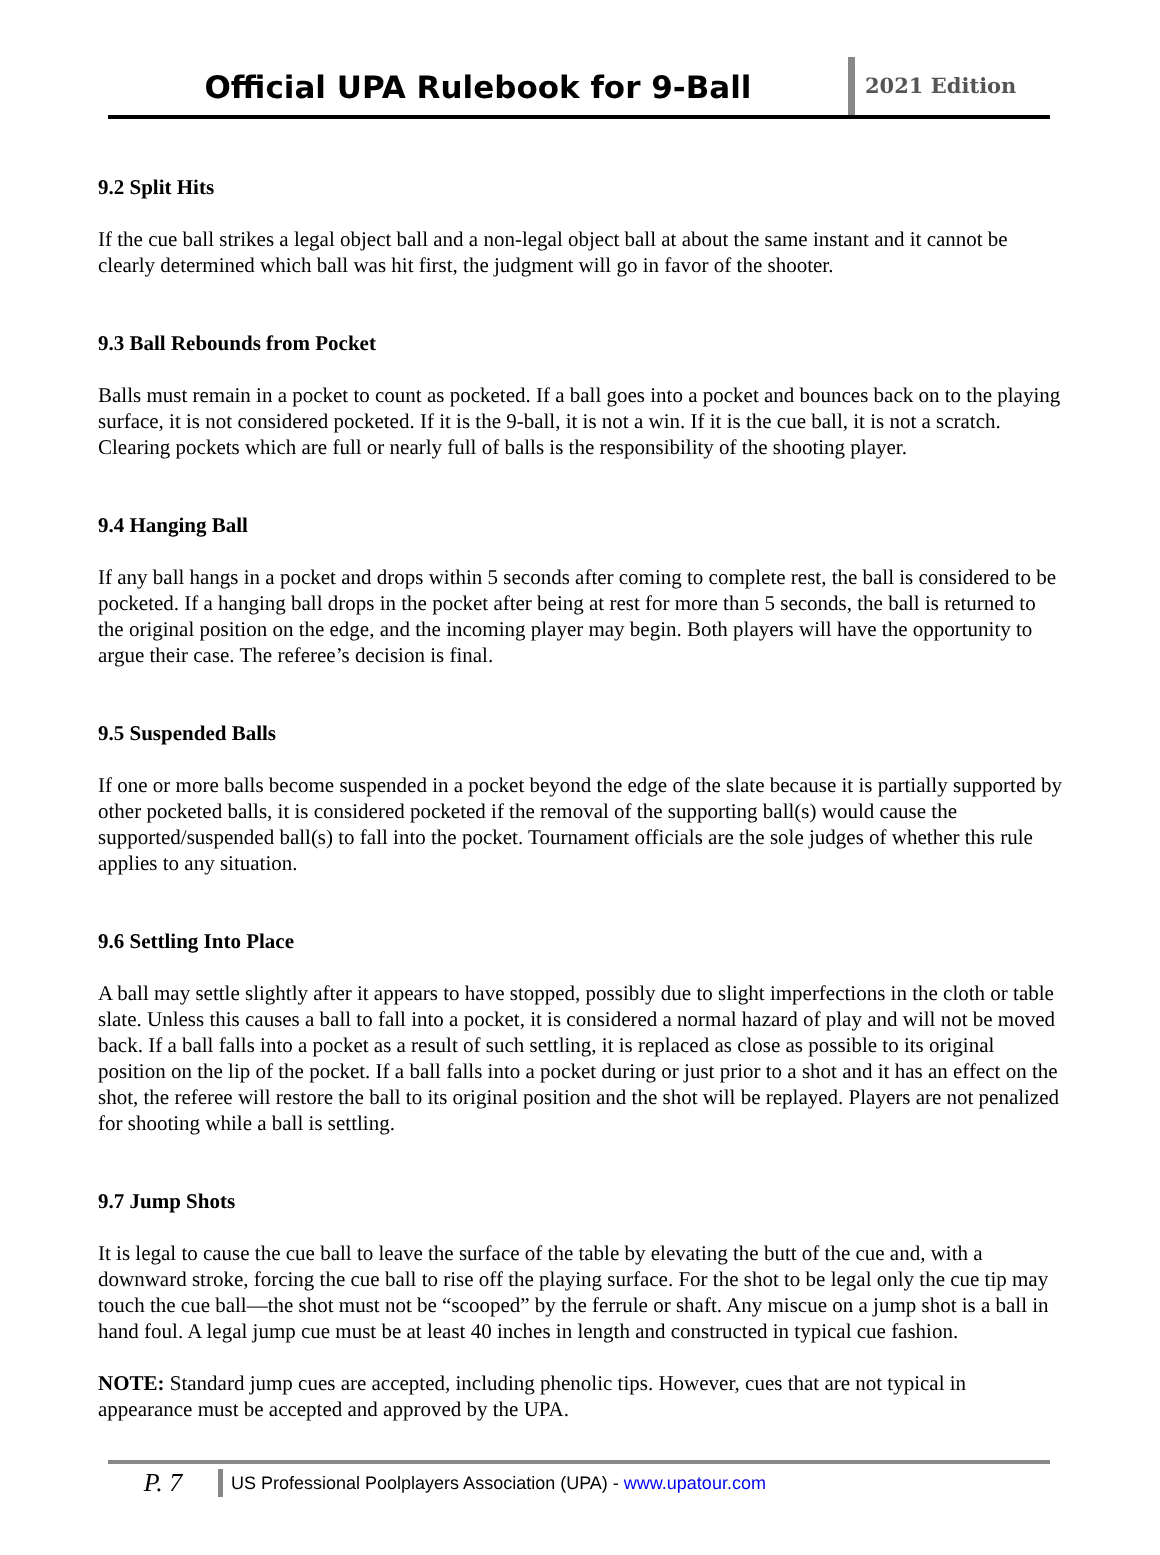Official UPA Rulebook for 9-Ball
2021 Edition
9.2 Split Hits
If the cue ball strikes a legal object ball and a non-legal object ball at about the same instant and it cannot be clearly determined which ball was hit first, the judgment will go in favor of the shooter.
9.3 Ball Rebounds from Pocket
Balls must remain in a pocket to count as pocketed. If a ball goes into a pocket and bounces back on to the playing surface, it is not considered pocketed. If it is the 9-ball, it is not a win. If it is the cue ball, it is not a scratch. Clearing pockets which are full or nearly full of balls is the responsibility of the shooting player.
9.4 Hanging Ball
If any ball hangs in a pocket and drops within 5 seconds after coming to complete rest, the ball is considered to be pocketed. If a hanging ball drops in the pocket after being at rest for more than 5 seconds, the ball is returned to the original position on the edge, and the incoming player may begin. Both players will have the opportunity to argue their case. The referee’s decision is final.
9.5 Suspended Balls
If one or more balls become suspended in a pocket beyond the edge of the slate because it is partially supported by other pocketed balls, it is considered pocketed if the removal of the supporting ball(s) would cause the supported/suspended ball(s) to fall into the pocket. Tournament officials are the sole judges of whether this rule applies to any situation.
9.6 Settling Into Place
A ball may settle slightly after it appears to have stopped, possibly due to slight imperfections in the cloth or table slate. Unless this causes a ball to fall into a pocket, it is considered a normal hazard of play and will not be moved back. If a ball falls into a pocket as a result of such settling, it is replaced as close as possible to its original position on the lip of the pocket. If a ball falls into a pocket during or just prior to a shot and it has an effect on the shot, the referee will restore the ball to its original position and the shot will be replayed. Players are not penalized for shooting while a ball is settling.
9.7 Jump Shots
It is legal to cause the cue ball to leave the surface of the table by elevating the butt of the cue and, with a downward stroke, forcing the cue ball to rise off the playing surface. For the shot to be legal only the cue tip may touch the cue ball—the shot must not be “scooped” by the ferrule or shaft. Any miscue on a jump shot is a ball in hand foul. A legal jump cue must be at least 40 inches in length and constructed in typical cue fashion.
NOTE: Standard jump cues are accepted, including phenolic tips. However, cues that are not typical in appearance must be accepted and approved by the UPA.
P. 7
US Professional Poolplayers Association (UPA) - www.upatour.com